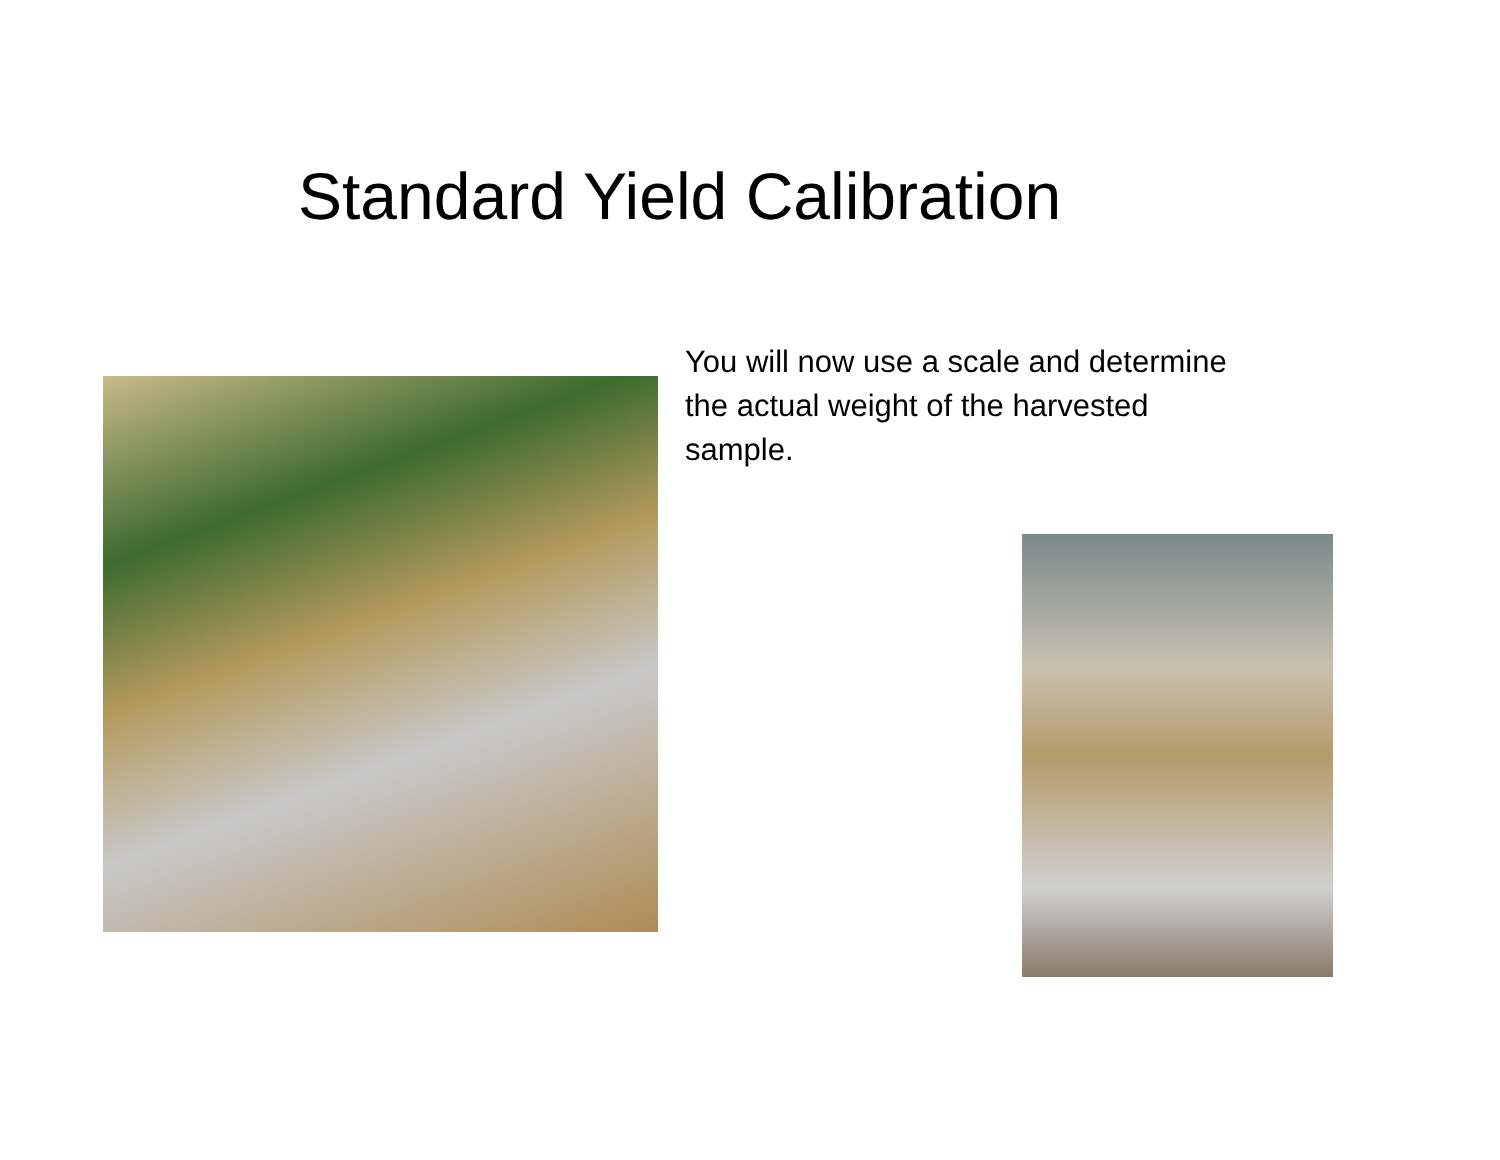Standard Yield Calibration
You will now use a scale and determine
the actual weight of the harvested
sample.